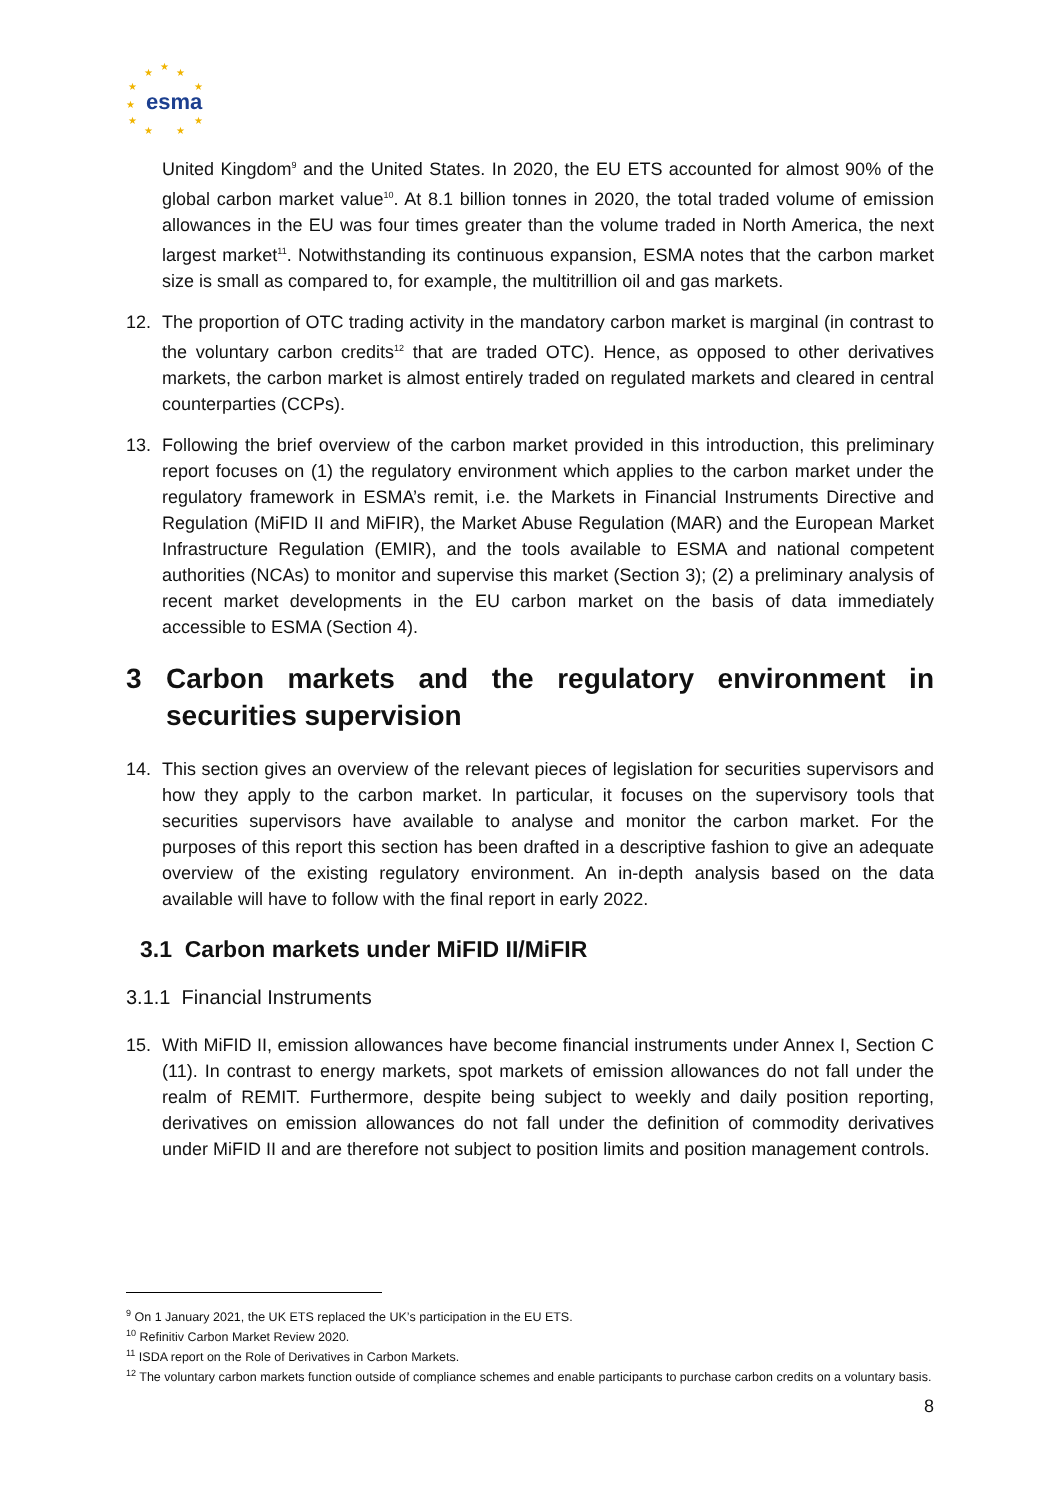esma
★
★
★
★
★
★
★
★
★
★
United Kingdom<sup>9</sup> and the United States. In 2020, the EU ETS accounted for almost 90% of the global carbon market value<sup>10</sup>. At 8.1 billion tonnes in 2020, the total traded volume of emission allowances in the EU was four times greater than the volume traded in North America, the next largest market<sup>11</sup>. Notwithstanding its continuous expansion, ESMA notes that the carbon market size is small as compared to, for example, the multitrillion oil and gas markets.
12. The proportion of OTC trading activity in the mandatory carbon market is marginal (in contrast to the voluntary carbon credits<sup>12</sup> that are traded OTC). Hence, as opposed to other derivatives markets, the carbon market is almost entirely traded on regulated markets and cleared in central counterparties (CCPs).
13. Following the brief overview of the carbon market provided in this introduction, this preliminary report focuses on (1) the regulatory environment which applies to the carbon market under the regulatory framework in ESMA’s remit, i.e. the Markets in Financial Instruments Directive and Regulation (MiFID II and MiFIR), the Market Abuse Regulation (MAR) and the European Market Infrastructure Regulation (EMIR), and the tools available to ESMA and national competent authorities (NCAs) to monitor and supervise this market (Section 3); (2) a preliminary analysis of recent market developments in the EU carbon market on the basis of data immediately accessible to ESMA (Section 4).
3 Carbon markets and the regulatory environment in securities supervision
14. This section gives an overview of the relevant pieces of legislation for securities supervisors and how they apply to the carbon market. In particular, it focuses on the supervisory tools that securities supervisors have available to analyse and monitor the carbon market. For the purposes of this report this section has been drafted in a descriptive fashion to give an adequate overview of the existing regulatory environment. An in-depth analysis based on the data available will have to follow with the final report in early 2022.
3.1 Carbon markets under MiFID II/MiFIR
3.1.1 Financial Instruments
15. With MiFID II, emission allowances have become financial instruments under Annex I, Section C (11). In contrast to energy markets, spot markets of emission allowances do not fall under the realm of REMIT. Furthermore, despite being subject to weekly and daily position reporting, derivatives on emission allowances do not fall under the definition of commodity derivatives under MiFID II and are therefore not subject to position limits and position management controls.
<sup>9</sup> On 1 January 2021, the UK ETS replaced the UK’s participation in the EU ETS.
<sup>10</sup> Refinitiv Carbon Market Review 2020.
<sup>11</sup> ISDA report on the Role of Derivatives in Carbon Markets.
<sup>12</sup> The voluntary carbon markets function outside of compliance schemes and enable participants to purchase carbon credits on a voluntary basis.
8